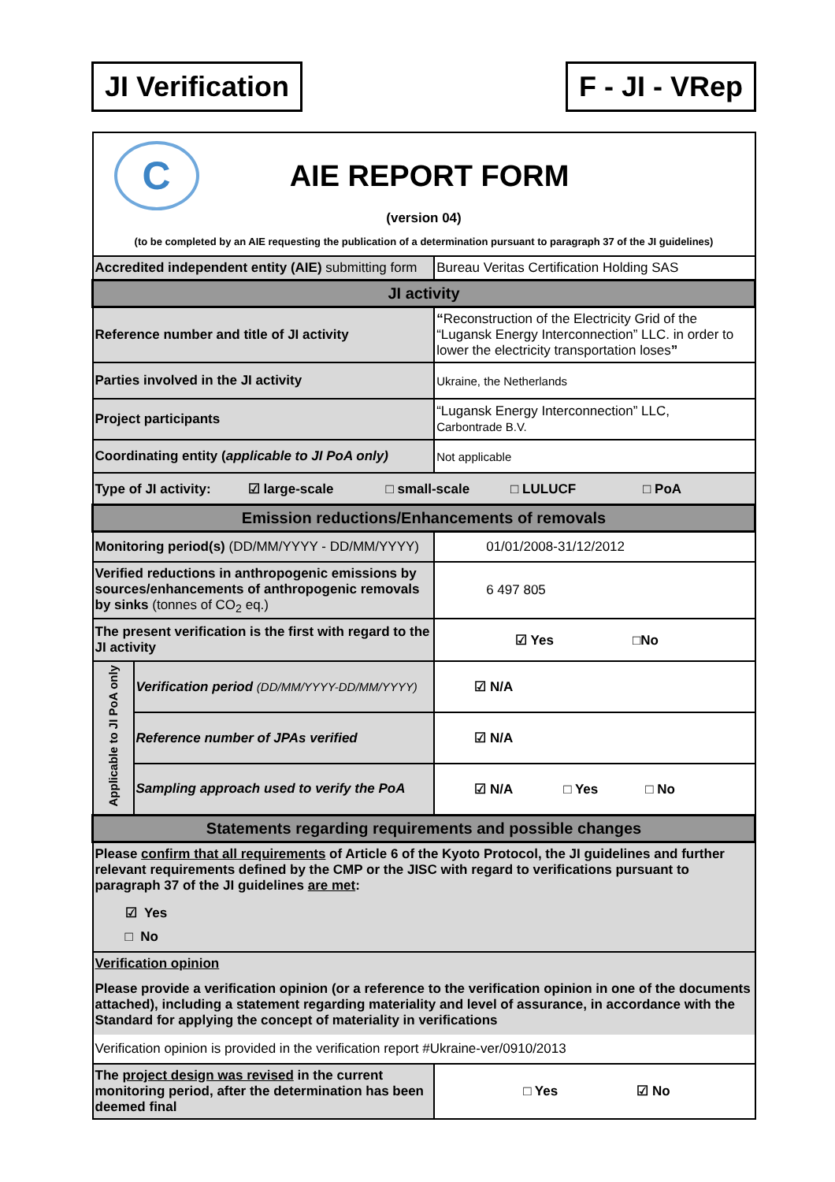JI Verification F - JI - VRep
| C AIE REPORT FORM (version 04) (to be completed by an AIE requesting the publication of a determination pursuant to paragraph 37 of the JI guidelines) | | |
| Accredited independent entity (AIE) submitting form | | Bureau Veritas Certification Holding SAS |
| JI activity | | |
| Reference number and title of JI activity | | “ Reconstruction of the Electricity Grid of the “Lugansk Energy Interconnection” LLC. in order to lower the electricity transportation loses ” |
| Parties involved in the JI activity | | Ukraine, the Netherlands |
| Project participants | | “Lugansk Energy Interconnection” LLC, Carbontrade B.V. |
| Coordinating entity ( applicable to JI PoA only) | | Not applicable |
| Type of JI activity: ☑ large-scale □ small-scale □ LULUCF □ PoA | | |
| Emission reductions/Enhancements of removals | | |
| Monitoring period(s) (DD/MM/YYYY - DD/MM/YYYY) | | 01/01/2008-31/12/2012 |
| Verified reductions in anthropogenic emissions by sources/enhancements of anthropogenic removals by sinks (tonnes of CO<sub>2</sub> eq.) | | 6 497 805 |
| The present verification is the first with regard to the JI activity | | ☑ Yes □No |
| Applicable to JI PoA only | Verification period (DD/MM/YYYY-DD/MM/YYYY) | ☑ N/A |
| | Reference number of JPAs verified | ☑ N/A |
| | Sampling approach used to verify the PoA | ☑ N/A □ Yes □ No |
| Statements regarding requirements and possible changes | | |
| Please confirm that all requirements of Article 6 of the Kyoto Protocol, the JI guidelines and further relevant requirements defined by the CMP or the JISC with regard to verifications pursuant to paragraph 37 of the JI guidelines are met : ☑ Yes □ No | | |
| Verification opinion Please provide a verification opinion (or a reference to the verification opinion in one of the documents attached), including a statement regarding materiality and level of assurance, in accordance with the Standard for applying the concept of materiality in verifications Verification opinion is provided in the verification report #Ukraine-ver/0910/2013 | | |
| The project design was revised in the current monitoring period, after the determination has been deemed final | | □ Yes ☑ No |